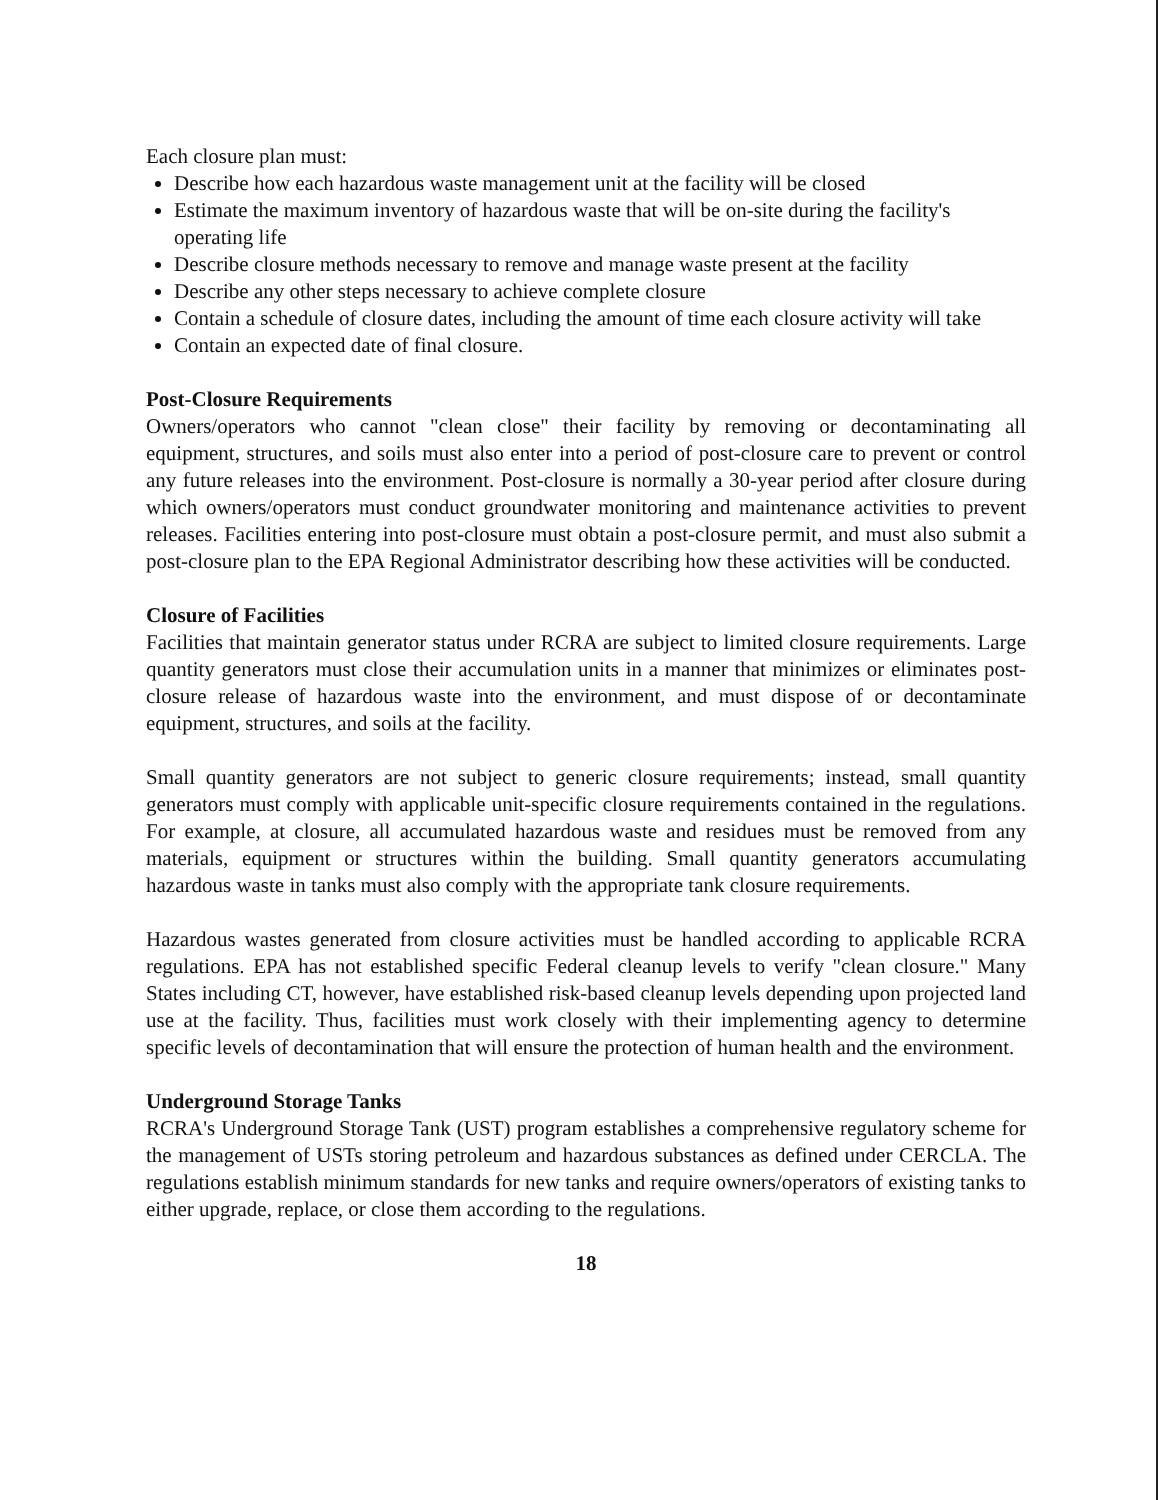Each closure plan must:
Describe how each hazardous waste management unit at the facility will be closed
Estimate the maximum inventory of hazardous waste that will be on-site during the facility's operating life
Describe closure methods necessary to remove and manage waste present at the facility
Describe any other steps necessary to achieve complete closure
Contain a schedule of closure dates, including the amount of time each closure activity will take
Contain an expected date of final closure.
Post-Closure Requirements
Owners/operators who cannot "clean close" their facility by removing or decontaminating all equipment, structures, and soils must also enter into a period of post-closure care to prevent or control any future releases into the environment. Post-closure is normally a 30-year period after closure during which owners/operators must conduct groundwater monitoring and maintenance activities to prevent releases. Facilities entering into post-closure must obtain a post-closure permit, and must also submit a post-closure plan to the EPA Regional Administrator describing how these activities will be conducted.
Closure of Facilities
Facilities that maintain generator status under RCRA are subject to limited closure requirements. Large quantity generators must close their accumulation units in a manner that minimizes or eliminates post-closure release of hazardous waste into the environment, and must dispose of or decontaminate equipment, structures, and soils at the facility.
Small quantity generators are not subject to generic closure requirements; instead, small quantity generators must comply with applicable unit-specific closure requirements contained in the regulations. For example, at closure, all accumulated hazardous waste and residues must be removed from any materials, equipment or structures within the building. Small quantity generators accumulating hazardous waste in tanks must also comply with the appropriate tank closure requirements.
Hazardous wastes generated from closure activities must be handled according to applicable RCRA regulations. EPA has not established specific Federal cleanup levels to verify "clean closure." Many States including CT, however, have established risk-based cleanup levels depending upon projected land use at the facility. Thus, facilities must work closely with their implementing agency to determine specific levels of decontamination that will ensure the protection of human health and the environment.
Underground Storage Tanks
RCRA's Underground Storage Tank (UST) program establishes a comprehensive regulatory scheme for the management of USTs storing petroleum and hazardous substances as defined under CERCLA. The regulations establish minimum standards for new tanks and require owners/operators of existing tanks to either upgrade, replace, or close them according to the regulations.
18